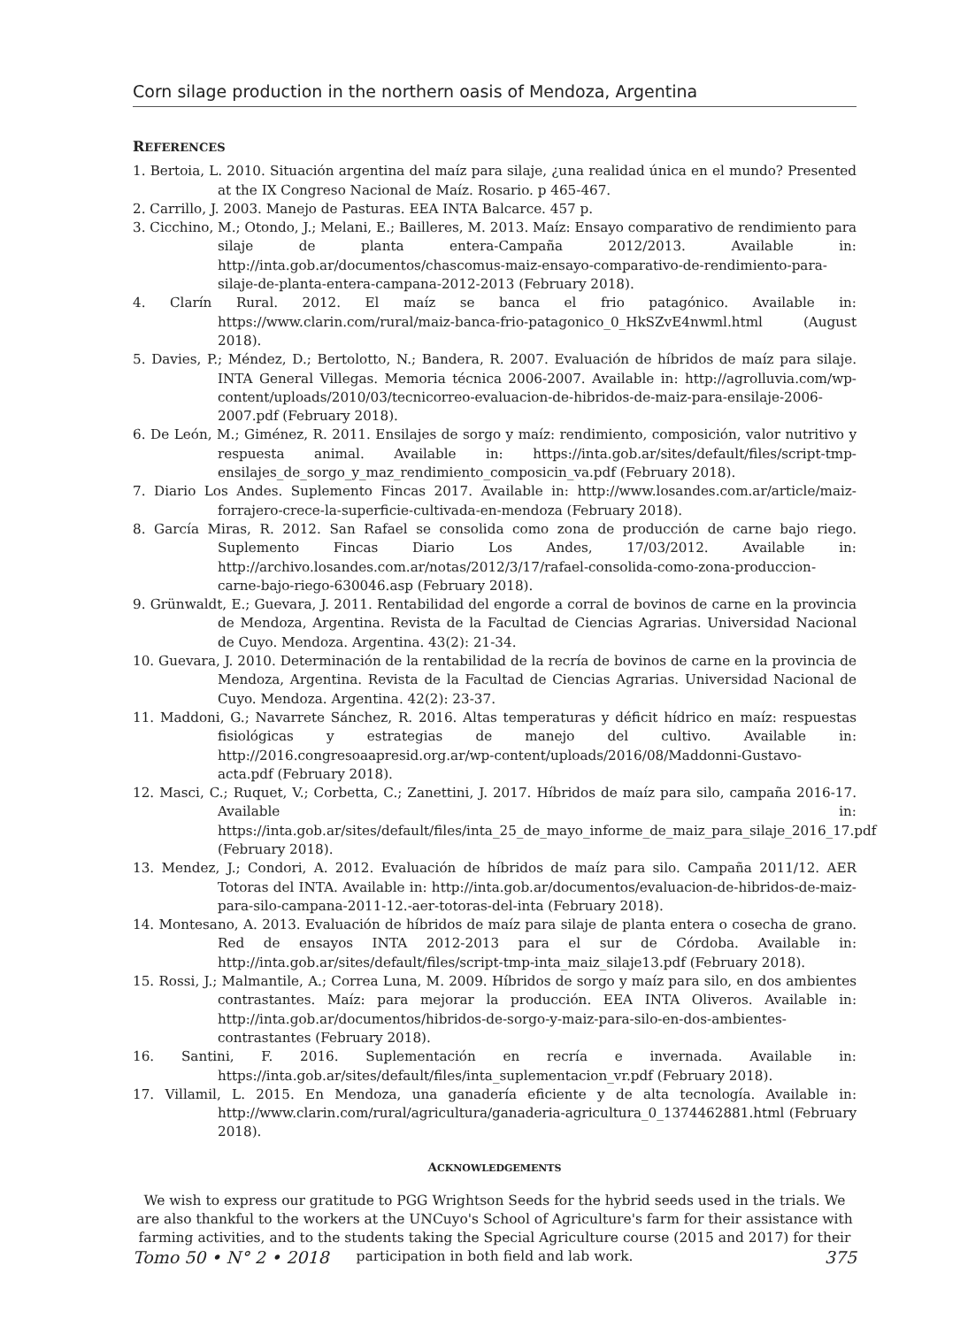Corn silage production in the northern oasis of Mendoza, Argentina
REFERENCES
1. Bertoia, L. 2010. Situación argentina del maíz para silaje, ¿una realidad única en el mundo? Presented at the IX Congreso Nacional de Maíz. Rosario. p 465-467.
2. Carrillo, J. 2003. Manejo de Pasturas. EEA INTA Balcarce. 457 p.
3. Cicchino, M.; Otondo, J.; Melani, E.; Bailleres, M. 2013. Maíz: Ensayo comparativo de rendimiento para silaje de planta entera-Campaña 2012/2013. Available in: http://inta.gob.ar/documentos/chascomus-maiz-ensayo-comparativo-de-rendimiento-para-silaje-de-planta-entera-campana-2012-2013 (February 2018).
4. Clarín Rural. 2012. El maíz se banca el frio patagónico. Available in: https://www.clarin.com/rural/maiz-banca-frio-patagonico_0_HkSZvE4nwml.html (August 2018).
5. Davies, P.; Méndez, D.; Bertolotto, N.; Bandera, R. 2007. Evaluación de híbridos de maíz para silaje. INTA General Villegas. Memoria técnica 2006-2007. Available in: http://agrolluvia.com/wp-content/uploads/2010/03/tecnicorreo-evaluacion-de-hibridos-de-maiz-para-ensilaje-2006-2007.pdf (February 2018).
6. De León, M.; Giménez, R. 2011. Ensilajes de sorgo y maíz: rendimiento, composición, valor nutritivo y respuesta animal. Available in: https://inta.gob.ar/sites/default/files/script-tmp-ensilajes_de_sorgo_y_maz_rendimiento_composicin_va.pdf (February 2018).
7. Diario Los Andes. Suplemento Fincas 2017. Available in: http://www.losandes.com.ar/article/maiz-forrajero-crece-la-superficie-cultivada-en-mendoza (February 2018).
8. García Miras, R. 2012. San Rafael se consolida como zona de producción de carne bajo riego. Suplemento Fincas Diario Los Andes, 17/03/2012. Available in: http://archivo.losandes.com.ar/notas/2012/3/17/rafael-consolida-como-zona-produccion-carne-bajo-riego-630046.asp (February 2018).
9. Grünwaldt, E.; Guevara, J. 2011. Rentabilidad del engorde a corral de bovinos de carne en la provincia de Mendoza, Argentina. Revista de la Facultad de Ciencias Agrarias. Universidad Nacional de Cuyo. Mendoza. Argentina. 43(2): 21-34.
10. Guevara, J. 2010. Determinación de la rentabilidad de la recría de bovinos de carne en la provincia de Mendoza, Argentina. Revista de la Facultad de Ciencias Agrarias. Universidad Nacional de Cuyo. Mendoza. Argentina. 42(2): 23-37.
11. Maddoni, G.; Navarrete Sánchez, R. 2016. Altas temperaturas y déficit hídrico en maíz: respuestas fisiológicas y estrategias de manejo del cultivo. Available in: http://2016.congresoaapresid.org.ar/wp-content/uploads/2016/08/Maddonni-Gustavo-acta.pdf (February 2018).
12. Masci, C.; Ruquet, V.; Corbetta, C.; Zanettini, J. 2017. Híbridos de maíz para silo, campaña 2016-17. Available in: https://inta.gob.ar/sites/default/files/inta_25_de_mayo_informe_de_maiz_para_silaje_2016_17.pdf (February 2018).
13. Mendez, J.; Condori, A. 2012. Evaluación de híbridos de maíz para silo. Campaña 2011/12. AER Totoras del INTA. Available in: http://inta.gob.ar/documentos/evaluacion-de-hibridos-de-maiz-para-silo-campana-2011-12.-aer-totoras-del-inta (February 2018).
14. Montesano, A. 2013. Evaluación de híbridos de maíz para silaje de planta entera o cosecha de grano. Red de ensayos INTA 2012-2013 para el sur de Córdoba. Available in: http://inta.gob.ar/sites/default/files/script-tmp-inta_maiz_silaje13.pdf (February 2018).
15. Rossi, J.; Malmantile, A.; Correa Luna, M. 2009. Híbridos de sorgo y maíz para silo, en dos ambientes contrastantes. Maíz: para mejorar la producción. EEA INTA Oliveros. Available in: http://inta.gob.ar/documentos/hibridos-de-sorgo-y-maiz-para-silo-en-dos-ambientes-contrastantes (February 2018).
16. Santini, F. 2016. Suplementación en recría e invernada. Available in: https://inta.gob.ar/sites/default/files/inta_suplementacion_vr.pdf (February 2018).
17. Villamil, L. 2015. En Mendoza, una ganadería eficiente y de alta tecnología. Available in: http://www.clarin.com/rural/agricultura/ganaderia-agricultura_0_1374462881.html (February 2018).
ACKNOWLEDGEMENTS
We wish to express our gratitude to PGG Wrightson Seeds for the hybrid seeds used in the trials. We are also thankful to the workers at the UNCuyo's School of Agriculture's farm for their assistance with farming activities, and to the students taking the Special Agriculture course (2015 and 2017) for their participation in both field and lab work.
Tomo 50 • N° 2 • 2018 375